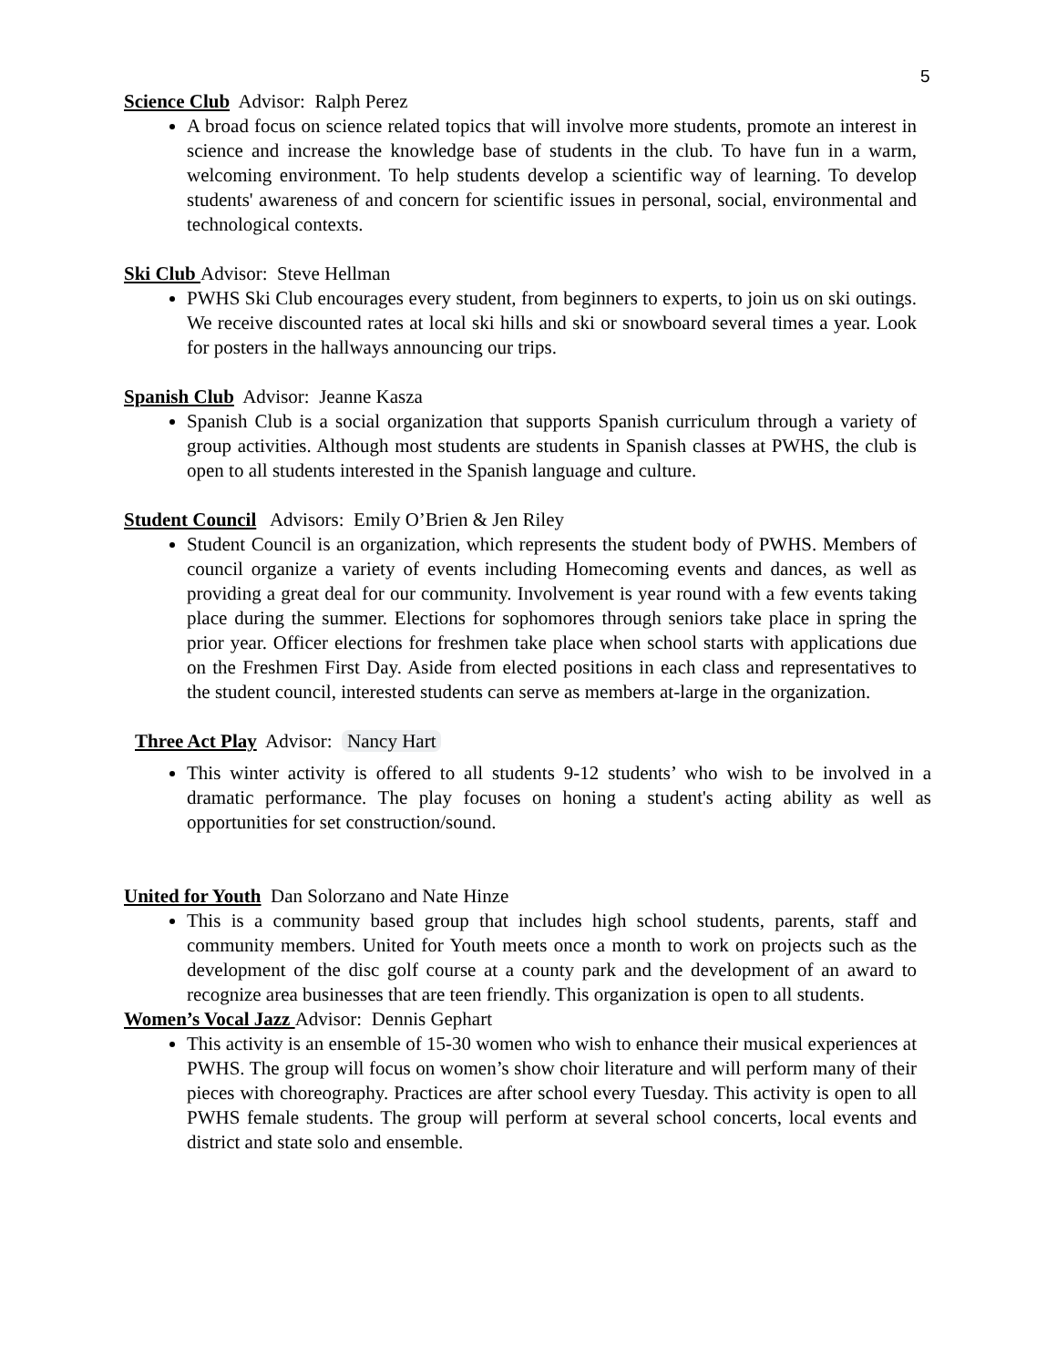5
Science Club Advisor: Ralph Perez
A broad focus on science related topics that will involve more students, promote an interest in science and increase the knowledge base of students in the club. To have fun in a warm, welcoming environment. To help students develop a scientific way of learning. To develop students' awareness of and concern for scientific issues in personal, social, environmental and technological contexts.
Ski Club Advisor: Steve Hellman
PWHS Ski Club encourages every student, from beginners to experts, to join us on ski outings. We receive discounted rates at local ski hills and ski or snowboard several times a year. Look for posters in the hallways announcing our trips.
Spanish Club Advisor: Jeanne Kasza
Spanish Club is a social organization that supports Spanish curriculum through a variety of group activities. Although most students are students in Spanish classes at PWHS, the club is open to all students interested in the Spanish language and culture.
Student Council Advisors: Emily O’Brien & Jen Riley
Student Council is an organization, which represents the student body of PWHS. Members of council organize a variety of events including Homecoming events and dances, as well as providing a great deal for our community. Involvement is year round with a few events taking place during the summer. Elections for sophomores through seniors take place in spring the prior year. Officer elections for freshmen take place when school starts with applications due on the Freshmen First Day. Aside from elected positions in each class and representatives to the student council, interested students can serve as members at-large in the organization.
Three Act Play Advisor: Nancy Hart
This winter activity is offered to all students 9-12 students’ who wish to be involved in a dramatic performance. The play focuses on honing a student's acting ability as well as opportunities for set construction/sound.
United for Youth Dan Solorzano and Nate Hinze
This is a community based group that includes high school students, parents, staff and community members. United for Youth meets once a month to work on projects such as the development of the disc golf course at a county park and the development of an award to recognize area businesses that are teen friendly. This organization is open to all students.
Women’s Vocal Jazz Advisor: Dennis Gephart
This activity is an ensemble of 15-30 women who wish to enhance their musical experiences at PWHS. The group will focus on women’s show choir literature and will perform many of their pieces with choreography. Practices are after school every Tuesday. This activity is open to all PWHS female students. The group will perform at several school concerts, local events and district and state solo and ensemble.